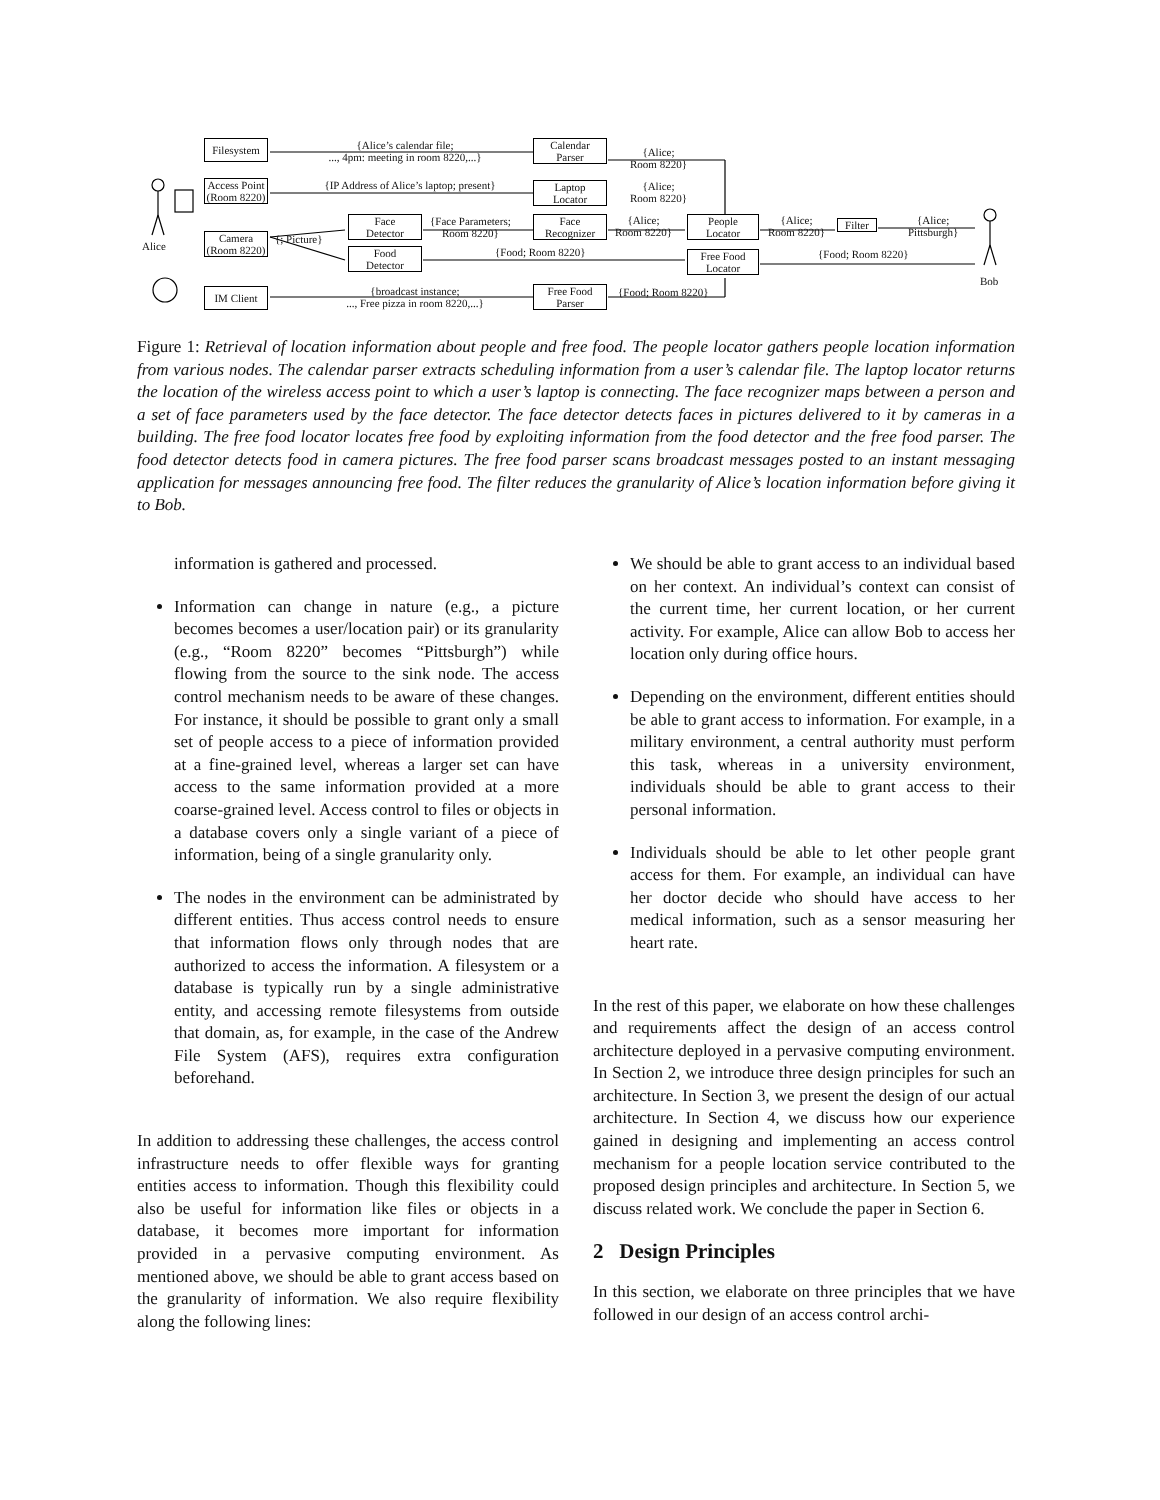Filesystem
Access Point
(Room 8220)
Camera
(Room 8220)
IM Client
{Alice’s calendar file;
..., 4pm: meeting in room 8220,...}
{IP Address of Alice’s laptop; present}
{; Picture}
{broadcast instance;
..., Free pizza in room 8220,...}
Alice
Face
Detector
Food
Detector
{Face Parameters;
Room 8220}
{Food; Room 8220}
Calendar
Parser
Laptop
Locator
Face
Recognizer
Free Food
Parser
{Alice;
Room 8220}
{Alice;
Room 8220}
{Alice;
Room 8220}
{Food; Room 8220}
People
Locator
Free Food
Locator
{Alice;
Room 8220}
Filter
{Food; Room 8220}
{Alice;
Pittsburgh}
Bob
Figure 1: Retrieval of location information about people and free food. The people locator gathers people location information from various nodes. The calendar parser extracts scheduling information from a user’s calendar file. The laptop locator returns the location of the wireless access point to which a user’s laptop is connecting. The face recognizer maps between a person and a set of face parameters used by the face detector. The face detector detects faces in pictures delivered to it by cameras in a building. The free food locator locates free food by exploiting information from the food detector and the free food parser. The food detector detects food in camera pictures. The free food parser scans broadcast messages posted to an instant messaging application for messages announcing free food. The filter reduces the granularity of Alice’s location information before giving it to Bob.
information is gathered and processed.
Information can change in nature (e.g., a picture becomes becomes a user/location pair) or its granularity (e.g., “Room 8220” becomes “Pittsburgh”) while flowing from the source to the sink node. The access control mechanism needs to be aware of these changes. For instance, it should be possible to grant only a small set of people access to a piece of information provided at a fine-grained level, whereas a larger set can have access to the same information provided at a more coarse-grained level. Access control to files or objects in a database covers only a single variant of a piece of information, being of a single granularity only.
The nodes in the environment can be administrated by different entities. Thus access control needs to ensure that information flows only through nodes that are authorized to access the information. A filesystem or a database is typically run by a single administrative entity, and accessing remote filesystems from outside that domain, as, for example, in the case of the Andrew File System (AFS), requires extra configuration beforehand.
In addition to addressing these challenges, the access control infrastructure needs to offer flexible ways for granting entities access to information. Though this flexibility could also be useful for information like files or objects in a database, it becomes more important for information provided in a pervasive computing environment. As mentioned above, we should be able to grant access based on the granularity of information. We also require flexibility along the following lines:
We should be able to grant access to an individual based on her context. An individual’s context can consist of the current time, her current location, or her current activity. For example, Alice can allow Bob to access her location only during office hours.
Depending on the environment, different entities should be able to grant access to information. For example, in a military environment, a central authority must perform this task, whereas in a university environment, individuals should be able to grant access to their personal information.
Individuals should be able to let other people grant access for them. For example, an individual can have her doctor decide who should have access to her medical information, such as a sensor measuring her heart rate.
In the rest of this paper, we elaborate on how these challenges and requirements affect the design of an access control architecture deployed in a pervasive computing environment. In Section 2, we introduce three design principles for such an architecture. In Section 3, we present the design of our actual architecture. In Section 4, we discuss how our experience gained in designing and implementing an access control mechanism for a people location service contributed to the proposed design principles and architecture. In Section 5, we discuss related work. We conclude the paper in Section 6.
2 Design Principles
In this section, we elaborate on three principles that we have followed in our design of an access control archi-